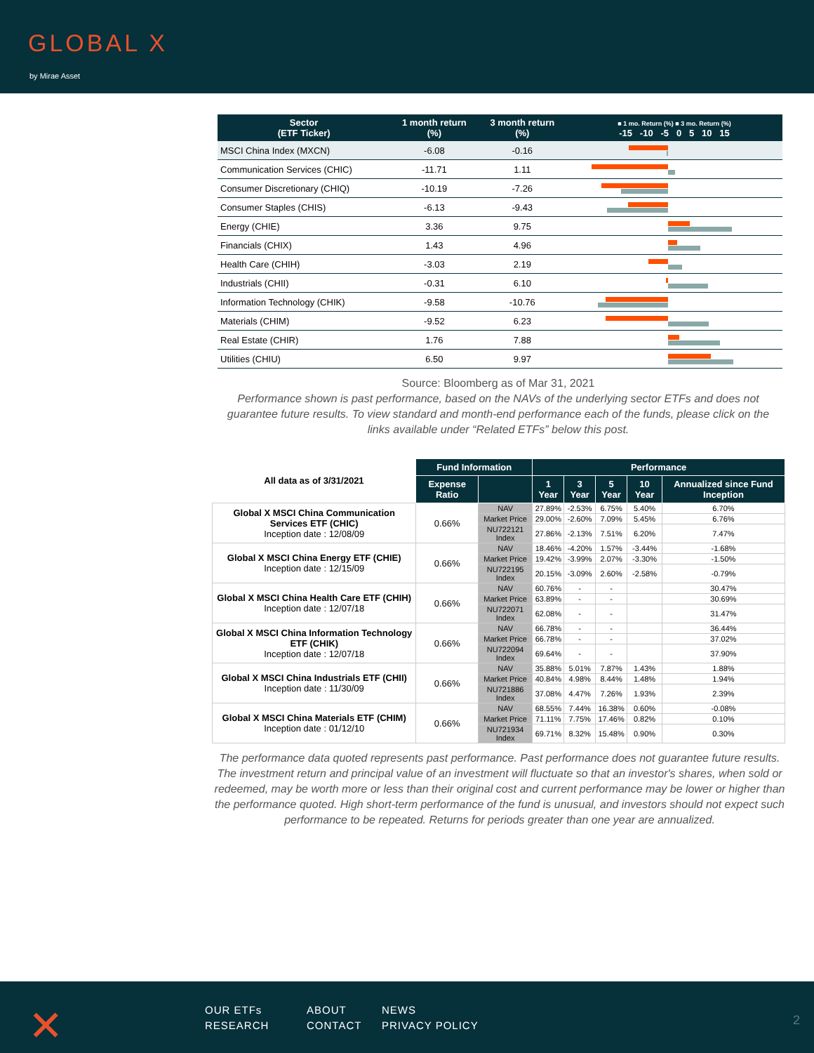GLOBAL X
by Mirae Asset
| Sector (ETF Ticker) | 1 month return (%) | 3 month return (%) | ■ 1 mo. Return (%) ■ 3 mo. Return (%) -15 -10 -5 0 5 10 15 |
| --- | --- | --- | --- |
| MSCI China Index (MXCN) | -6.08 | -0.16 | |
| Communication Services (CHIC) | -11.71 | 1.11 | |
| Consumer Discretionary (CHIQ) | -10.19 | -7.26 | |
| Consumer Staples (CHIS) | -6.13 | -9.43 | |
| Energy (CHIE) | 3.36 | 9.75 | |
| Financials (CHIX) | 1.43 | 4.96 | |
| Health Care (CHIH) | -3.03 | 2.19 | |
| Industrials (CHII) | -0.31 | 6.10 | |
| Information Technology (CHIK) | -9.58 | -10.76 | |
| Materials (CHIM) | -9.52 | 6.23 | |
| Real Estate (CHIR) | 1.76 | 7.88 | |
| Utilities (CHIU) | 6.50 | 9.97 | |
Source: Bloomberg as of Mar 31, 2021
Performance shown is past performance, based on the NAVs of the underlying sector ETFs and does not guarantee future results. To view standard and month-end performance each of the funds, please click on the links available under “Related ETFs” below this post.
| All data as of 3/31/2021 | Fund Information | | Performance | | | | |
| | Expense Ratio | | 1 Year | 3 Year | 5 Year | 10 Year | Annualized since Fund Inception |
| Global X MSCI China Communication Services ETF (CHIC) Inception date : 12/08/09 | 0.66% | NAV | 27.89% | -2.53% | 6.75% | 5.40% | 6.70% |
| | | Market Price | 29.00% | -2.60% | 7.09% | 5.45% | 6.76% |
| | | NU722121 Index | 27.86% | -2.13% | 7.51% | 6.20% | 7.47% |
| Global X MSCI China Energy ETF (CHIE) Inception date : 12/15/09 | 0.66% | NAV | 18.46% | -4.20% | 1.57% | -3.44% | -1.68% |
| | | Market Price | 19.42% | -3.99% | 2.07% | -3.30% | -1.50% |
| | | NU722195 Index | 20.15% | -3.09% | 2.60% | -2.58% | -0.79% |
| Global X MSCI China Health Care ETF (CHIH) Inception date : 12/07/18 | 0.66% | NAV | 60.76% | - | - | | 30.47% |
| | | Market Price | 63.89% | - | - | | 30.69% |
| | | NU722071 Index | 62.08% | - | - | | 31.47% |
| Global X MSCI China Information Technology ETF (CHIK) Inception date : 12/07/18 | 0.66% | NAV | 66.78% | - | - | | 36.44% |
| | | Market Price | 66.78% | - | - | | 37.02% |
| | | NU722094 Index | 69.64% | - | - | | 37.90% |
| Global X MSCI China Industrials ETF (CHII) Inception date : 11/30/09 | 0.66% | NAV | 35.88% | 5.01% | 7.87% | 1.43% | 1.88% |
| | | Market Price | 40.84% | 4.98% | 8.44% | 1.48% | 1.94% |
| | | NU721886 Index | 37.08% | 4.47% | 7.26% | 1.93% | 2.39% |
| Global X MSCI China Materials ETF (CHIM) Inception date : 01/12/10 | 0.66% | NAV | 68.55% | 7.44% | 16.38% | 0.60% | -0.08% |
| | | Market Price | 71.11% | 7.75% | 17.46% | 0.82% | 0.10% |
| | | NU721934 Index | 69.71% | 8.32% | 15.48% | 0.90% | 0.30% |
The performance data quoted represents past performance. Past performance does not guarantee future results. The investment return and principal value of an investment will fluctuate so that an investor's shares, when sold or redeemed, may be worth more or less than their original cost and current performance may be lower or higher than the performance quoted. High short-term performance of the fund is unusual, and investors should not expect such performance to be repeated. Returns for periods greater than one year are annualized.
✕
OUR ETFs ABOUT NEWS RESEARCH CONTACT PRIVACY POLICY
2